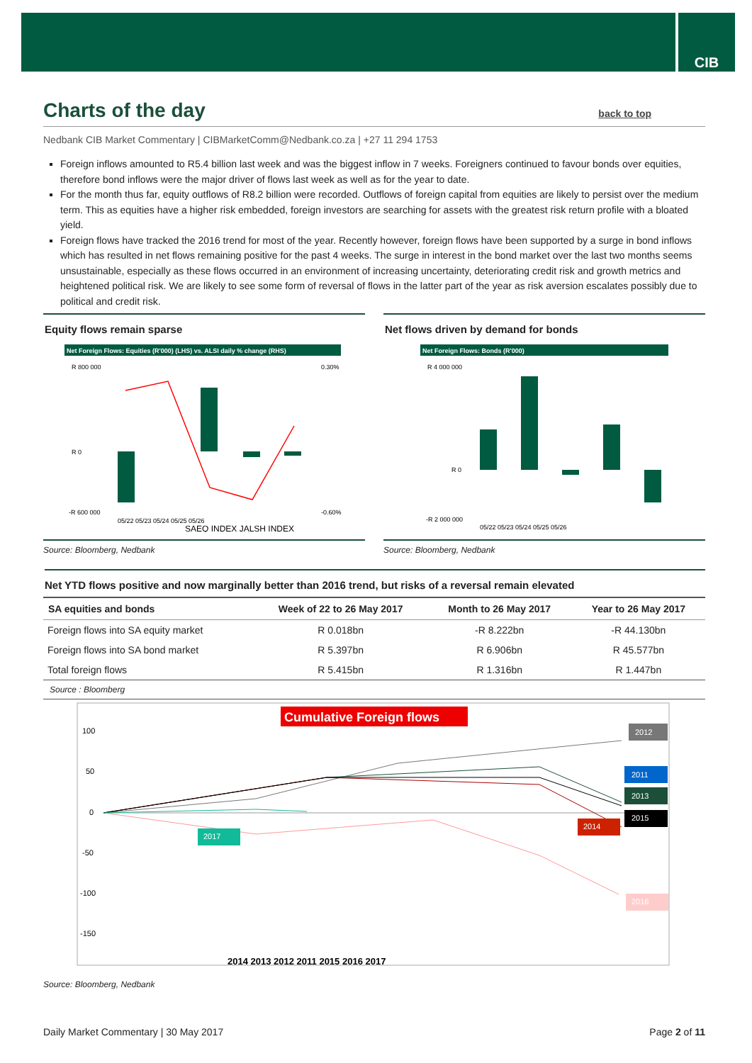CIB
Charts of the day back to top
Nedbank CIB Market Commentary | CIBMarketComm@Nedbank.co.za | +27 11 294 1753
Foreign inflows amounted to R5.4 billion last week and was the biggest inflow in 7 weeks. Foreigners continued to favour bonds over equities, therefore bond inflows were the major driver of flows last week as well as for the year to date.
For the month thus far, equity outflows of R8.2 billion were recorded. Outflows of foreign capital from equities are likely to persist over the medium term. This as equities have a higher risk embedded, foreign investors are searching for assets with the greatest risk return profile with a bloated yield.
Foreign flows have tracked the 2016 trend for most of the year. Recently however, foreign flows have been supported by a surge in bond inflows which has resulted in net flows remaining positive for the past 4 weeks. The surge in interest in the bond market over the last two months seems unsustainable, especially as these flows occurred in an environment of increasing uncertainty, deteriorating credit risk and growth metrics and heightened political risk. We are likely to see some form of reversal of flows in the latter part of the year as risk aversion escalates possibly due to political and credit risk.
Equity flows remain sparse
Net Foreign Flows: Equities (R'000) (LHS) vs. ALSI daily % change (RHS)
R 800 000
R 0
-R 600 000
0.30%
-0.60%
05/22 05/23 05/24 05/25 05/26
SAEQ INDEX JALSH INDEX
Source: Bloomberg, Nedbank
Net flows driven by demand for bonds
Net Foreign Flows: Bonds (R'000)
R 4 000 000
R 0
-R 2 000 000
05/22 05/23 05/24 05/25 05/26
Source: Bloomberg, Nedbank
Net YTD flows positive and now marginally better than 2016 trend, but risks of a reversal remain elevated
| SA equities and bonds | Week of 22 to 26 May 2017 | Month to 26 May 2017 | Year to 26 May 2017 |
| --- | --- | --- | --- |
| Foreign flows into SA equity market | R 0.018bn | -R 8.222bn | -R 44.130bn |
| Foreign flows into SA bond market | R 5.397bn | R 6.906bn | R 45.577bn |
| Total foreign flows | R 5.415bn | R 1.316bn | R 1.447bn |
Source : Bloomberg
Cumulative Foreign flows
100
50
0
-50
-100
-150
2012
2011
2013
2015
2014
2017
2016
2014 2013 2012 2011 2015 2016 2017
Source: Bloomberg, Nedbank
Daily Market Commentary | 30 May 2017 Page 2 of 11